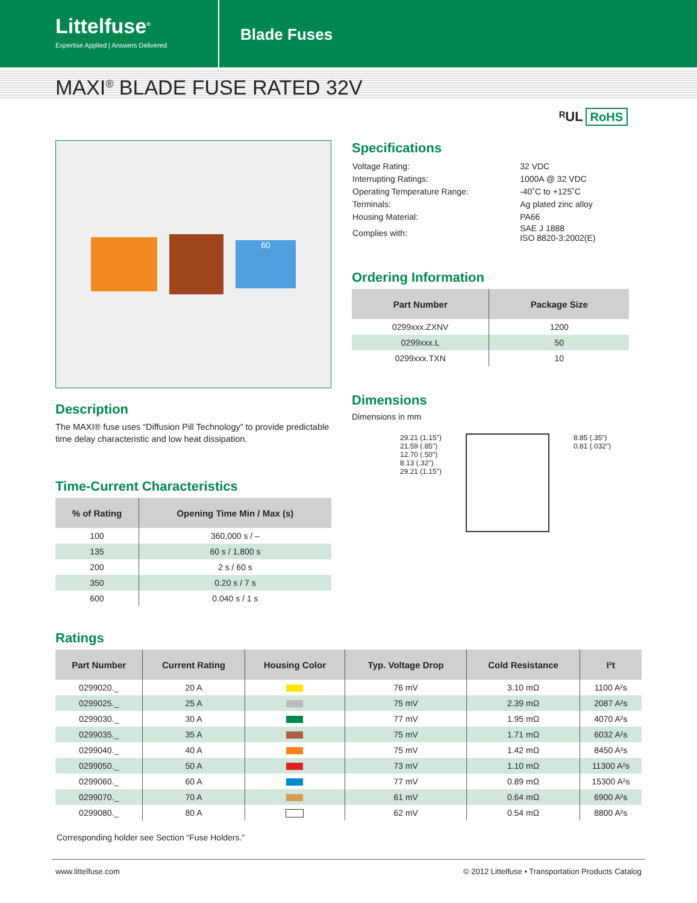Littelfuse<sup>®</sup>
Expertise Applied | Answers Delivered
Blade Fuses
MAXI<sup>®</sup> BLADE FUSE RATED 32V
ᴿUL RoHS
60
Description
The MAXI® fuse uses “Diffusion Pill Technology” to provide predictable time delay characteristic and low heat dissipation.
Time-Current Characteristics
| % of Rating | Opening Time Min / Max (s) |
| --- | --- |
| 100 | 360,000 s / – |
| 135 | 60 s / 1,800 s |
| 200 | 2 s / 60 s |
| 350 | 0.20 s / 7 s |
| 600 | 0.040 s / 1 s |
Specifications
| Voltage Rating: | 32 VDC |
| Interrupting Ratings: | 1000A @ 32 VDC |
| Operating Temperature Range: | -40˚C to +125˚C |
| Terminals: | Ag plated zinc alloy |
| Housing Material: | PA66 |
| Complies with: | SAE J 1888 ISO 8820-3:2002(E) |
Ordering Information
| Part Number | Package Size |
| --- | --- |
| 0299xxx.ZXNV | 1200 |
| 0299xxx.L | 50 |
| 0299xxx.TXN | 10 |
Dimensions
Dimensions in mm
29.21 (1.15")
21.59 (.85")
12.70 (.50")
8.13 (.32")
29.21 (1.15")
8.85 (.35")
0.81 (.032")
Ratings
| Part Number | Current Rating | Housing Color | Typ. Voltage Drop | Cold Resistance | I²t |
| --- | --- | --- | --- | --- | --- |
| 0299020._ | 20 A | | 76 mV | 3.10 mΩ | 1100 A²s |
| 0299025._ | 25 A | | 75 mV | 2.39 mΩ | 2087 A²s |
| 0299030._ | 30 A | | 77 mV | 1.95 mΩ | 4070 A²s |
| 0299035._ | 35 A | | 75 mV | 1.71 mΩ | 6032 A²s |
| 0299040._ | 40 A | | 75 mV | 1.42 mΩ | 8450 A²s |
| 0299050._ | 50 A | | 73 mV | 1.10 mΩ | 11300 A²s |
| 0299060._ | 60 A | | 77 mV | 0.89 mΩ | 15300 A²s |
| 0299070._ | 70 A | | 61 mV | 0.64 mΩ | 6900 A²s |
| 0299080._ | 80 A | | 62 mV | 0.54 mΩ | 8800 A²s |
Corresponding holder see Section “Fuse Holders.”
www.littelfuse.com © 2012 Littelfuse • Transportation Products Catalog